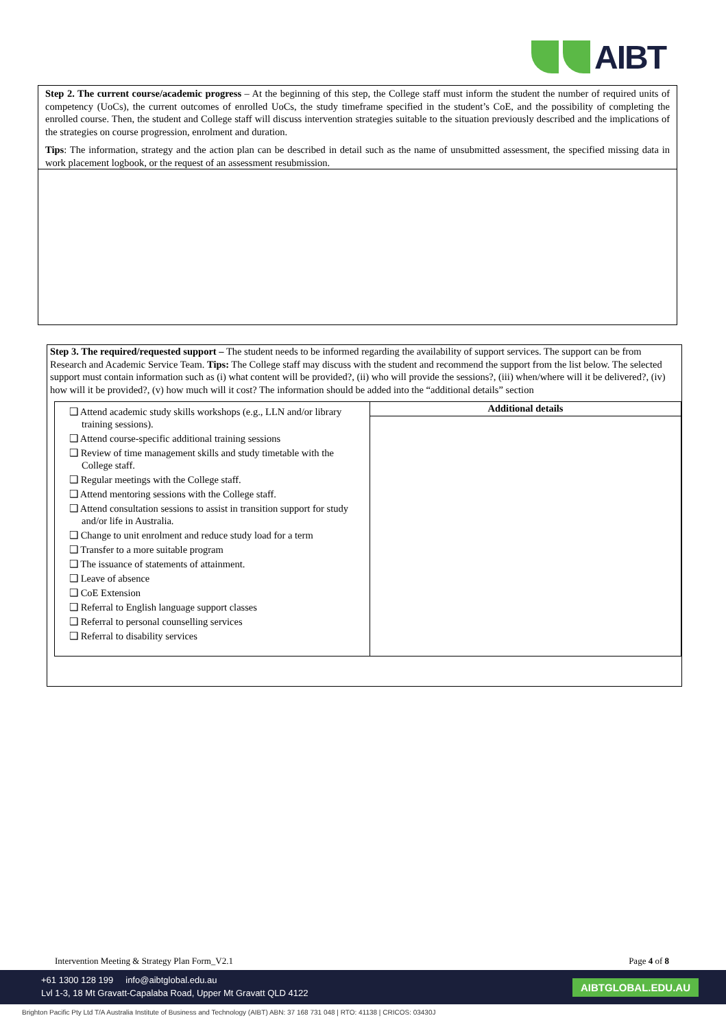AIBT
Step 2. The current course/academic progress – At the beginning of this step, the College staff must inform the student the number of required units of competency (UoCs), the current outcomes of enrolled UoCs, the study timeframe specified in the student’s CoE, and the possibility of completing the enrolled course. Then, the student and College staff will discuss intervention strategies suitable to the situation previously described and the implications of the strategies on course progression, enrolment and duration.
Tips: The information, strategy and the action plan can be described in detail such as the name of unsubmitted assessment, the specified missing data in work placement logbook, or the request of an assessment resubmission.
Step 3. The required/requested support – The student needs to be informed regarding the availability of support services. The support can be from Research and Academic Service Team. Tips: The College staff may discuss with the student and recommend the support from the list below. The selected support must contain information such as (i) what content will be provided?, (ii) who will provide the sessions?, (iii) when/where will it be delivered?, (iv) how will it be provided?, (v) how much will it cost? The information should be added into the “additional details” section
| ❑ Attend academic study skills workshops (e.g., LLN and/or library training sessions). ❑ Attend course-specific additional training sessions ❑ Review of time management skills and study timetable with the College staff. ❑ Regular meetings with the College staff. ❑ Attend mentoring sessions with the College staff. ❑ Attend consultation sessions to assist in transition support for study and/or life in Australia. ❑ Change to unit enrolment and reduce study load for a term ❑ Transfer to a more suitable program ❑ The issuance of statements of attainment. ❑ Leave of absence ❑ CoE Extension ❑ Referral to English language support classes ❑ Referral to personal counselling services ❑ Referral to disability services | Additional details |
Intervention Meeting & Strategy Plan Form_V2.1 Page 4 of 8
+61 1300 128 199 info@aibtglobal.edu.au
Lvl 1-3, 18 Mt Gravatt-Capalaba Road, Upper Mt Gravatt QLD 4122
AIBTGLOBAL.EDU.AU
Brighton Pacific Pty Ltd T/A Australia Institute of Business and Technology (AIBT) ABN: 37 168 731 048 | RTO: 41138 | CRICOS: 03430J